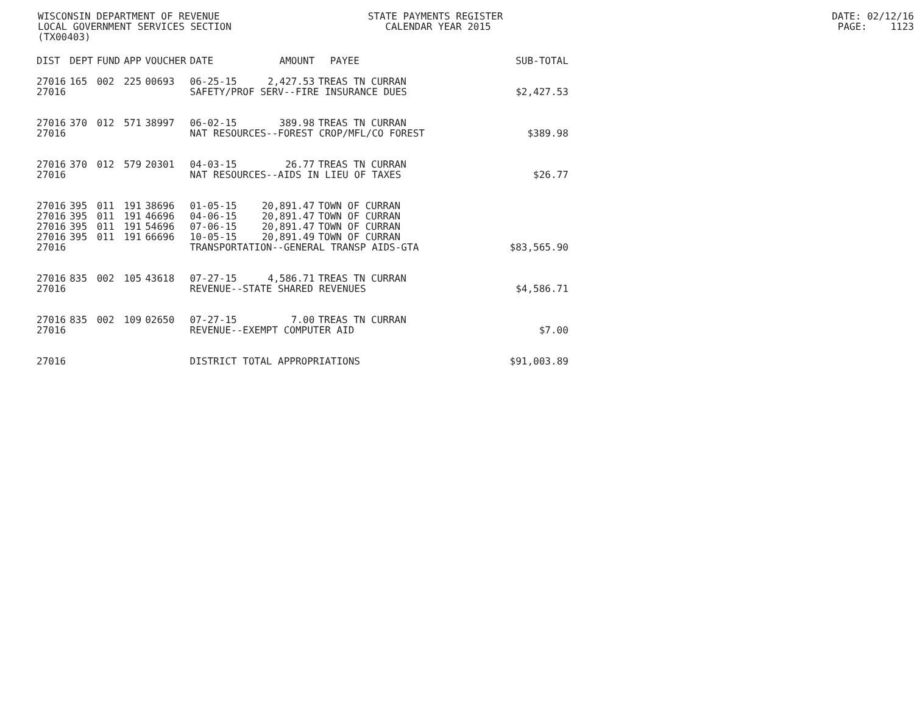WISCONSIN DEPARTMENT OF REVENUE STATE PAYMENTS REGISTER DATE: 02/12/16
LOCAL GOVERNMENT SERVICES SECTION CALENDAR YEAR 2015 PAGE: 1123
(TX00403)
| DIST | DEPT | FUND | APP | VOUCHER | DATE | AMOUNT | PAYEE | SUB-TOTAL |
| --- | --- | --- | --- | --- | --- | --- | --- | --- |
| 27016 | 165 | 002 | 225 | 00693 | 06-25-15 | 2,427.53 | TREAS TN CURRAN | |
| 27016 | | | | | SAFETY/PROF SERV--FIRE INSURANCE DUES | | | $2,427.53 |
| 27016 | 370 | 012 | 571 | 38997 | 06-02-15 | 389.98 | TREAS TN CURRAN | |
| 27016 | | | | | NAT RESOURCES--FOREST CROP/MFL/CO FOREST | | | $389.98 |
| 27016 | 370 | 012 | 579 | 20301 | 04-03-15 | 26.77 | TREAS TN CURRAN | |
| 27016 | | | | | NAT RESOURCES--AIDS IN LIEU OF TAXES | | | $26.77 |
| 27016 | 395 | 011 | 191 | 38696 | 01-05-15 | 20,891.47 | TOWN OF CURRAN | |
| 27016 | 395 | 011 | 191 | 46696 | 04-06-15 | 20,891.47 | TOWN OF CURRAN | |
| 27016 | 395 | 011 | 191 | 54696 | 07-06-15 | 20,891.47 | TOWN OF CURRAN | |
| 27016 | 395 | 011 | 191 | 66696 | 10-05-15 | 20,891.49 | TOWN OF CURRAN | |
| 27016 | | | | | TRANSPORTATION--GENERAL TRANSP AIDS-GTA | | | $83,565.90 |
| 27016 | 835 | 002 | 105 | 43618 | 07-27-15 | 4,586.71 | TREAS TN CURRAN | |
| 27016 | | | | | REVENUE--STATE SHARED REVENUES | | | $4,586.71 |
| 27016 | 835 | 002 | 109 | 02650 | 07-27-15 | 7.00 | TREAS TN CURRAN | |
| 27016 | | | | | REVENUE--EXEMPT COMPUTER AID | | | $7.00 |
| 27016 | | | | | DISTRICT TOTAL APPROPRIATIONS | | | $91,003.89 |